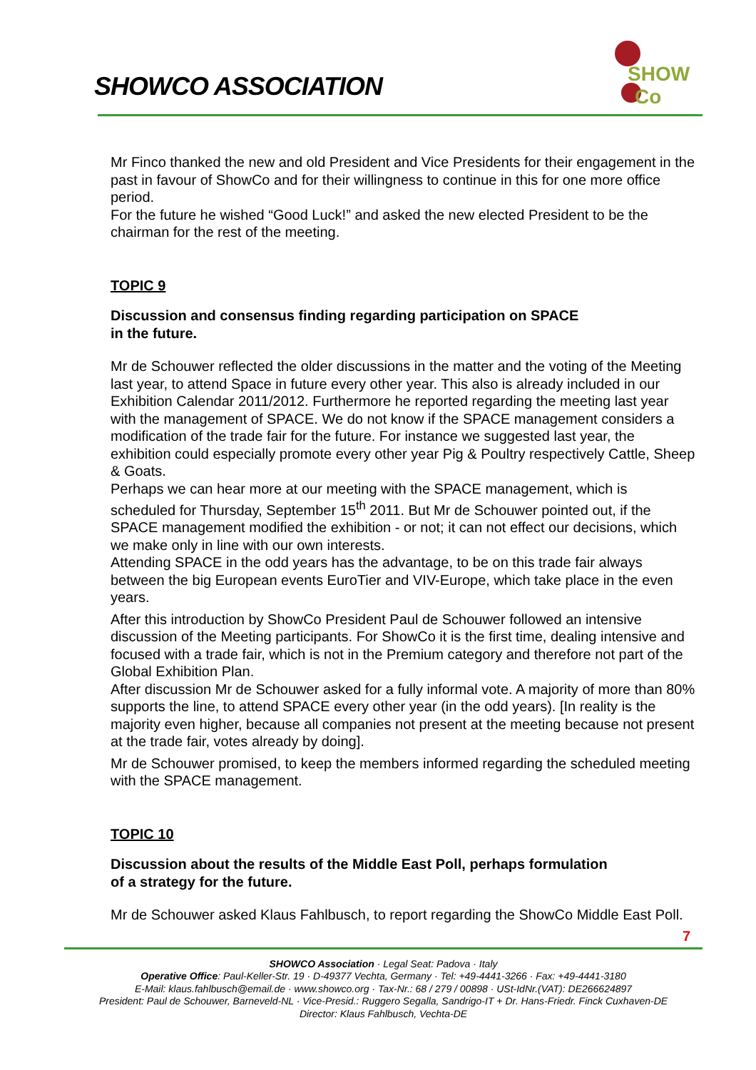SHOWCO ASSOCIATION
SHOW
Co
Mr Finco thanked the new and old President and Vice Presidents for their engagement in the past in favour of ShowCo and for their willingness to continue in this for one more office period.
For the future he wished “Good Luck!” and asked the new elected President to be the chairman for the rest of the meeting.
TOPIC 9
Discussion and consensus finding regarding participation on SPACE
in the future.
Mr de Schouwer reflected the older discussions in the matter and the voting of the Meeting last year, to attend Space in future every other year. This also is already included in our Exhibition Calendar 2011/2012. Furthermore he reported regarding the meeting last year with the management of SPACE. We do not know if the SPACE management considers a modification of the trade fair for the future. For instance we suggested last year, the exhibition could especially promote every other year Pig & Poultry respectively Cattle, Sheep & Goats.
Perhaps we can hear more at our meeting with the SPACE management, which is scheduled for Thursday, September 15<sup>th</sup> 2011. But Mr de Schouwer pointed out, if the SPACE management modified the exhibition - or not; it can not effect our decisions, which we make only in line with our own interests.
Attending SPACE in the odd years has the advantage, to be on this trade fair always between the big European events EuroTier and VIV-Europe, which take place in the even years.
After this introduction by ShowCo President Paul de Schouwer followed an intensive discussion of the Meeting participants. For ShowCo it is the first time, dealing intensive and focused with a trade fair, which is not in the Premium category and therefore not part of the Global Exhibition Plan.
After discussion Mr de Schouwer asked for a fully informal vote. A majority of more than 80% supports the line, to attend SPACE every other year (in the odd years). [In reality is the majority even higher, because all companies not present at the meeting because not present at the trade fair, votes already by doing].
Mr de Schouwer promised, to keep the members informed regarding the scheduled meeting with the SPACE management.
TOPIC 10
Discussion about the results of the Middle East Poll, perhaps formulation
of a strategy for the future.
Mr de Schouwer asked Klaus Fahlbusch, to report regarding the ShowCo Middle East Poll.
7
SHOWCO Association · Legal Seat: Padova · Italy
Operative Office: Paul-Keller-Str. 19 · D-49377 Vechta, Germany · Tel: +49-4441-3266 · Fax: +49-4441-3180
E-Mail: klaus.fahlbusch@email.de · www.showco.org · Tax-Nr.: 68 / 279 / 00898 · USt-IdNr.(VAT): DE266624897
President: Paul de Schouwer, Barneveld-NL · Vice-Presid.: Ruggero Segalla, Sandrigo-IT + Dr. Hans-Friedr. Finck Cuxhaven-DE
Director: Klaus Fahlbusch, Vechta-DE